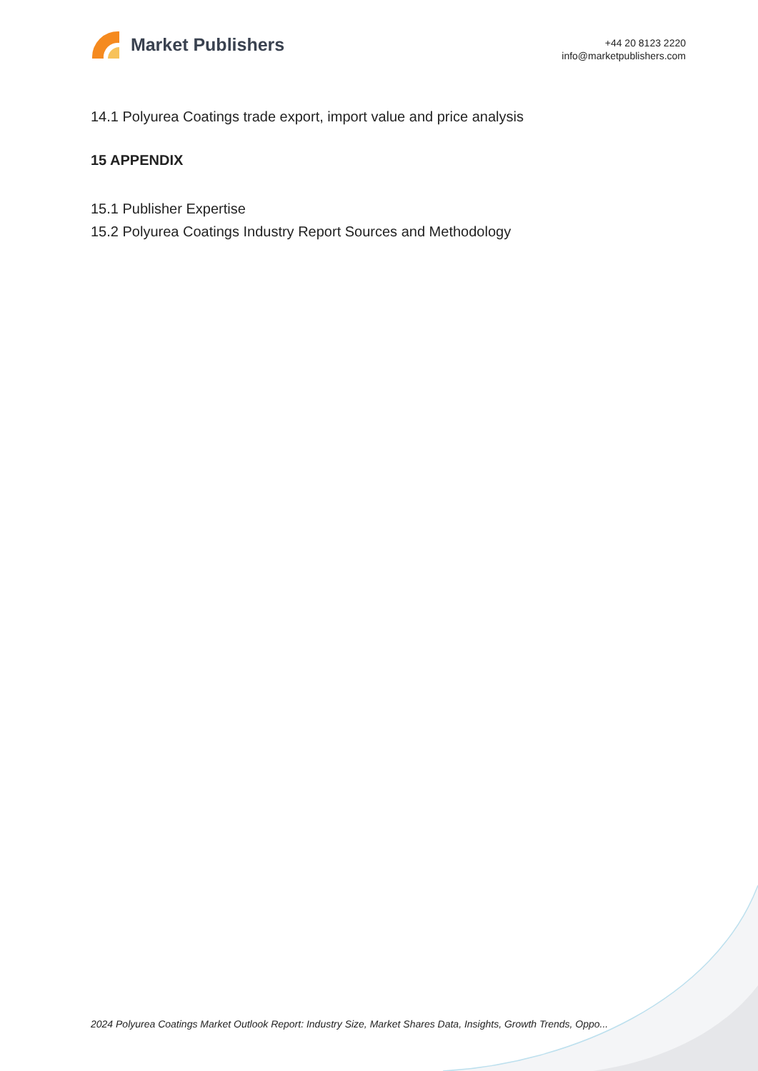Market Publishers
+44 20 8123 2220
info@marketpublishers.com
14.1 Polyurea Coatings trade export, import value and price analysis
15 APPENDIX
15.1 Publisher Expertise
15.2 Polyurea Coatings Industry Report Sources and Methodology
2024 Polyurea Coatings Market Outlook Report: Industry Size, Market Shares Data, Insights, Growth Trends, Oppo...